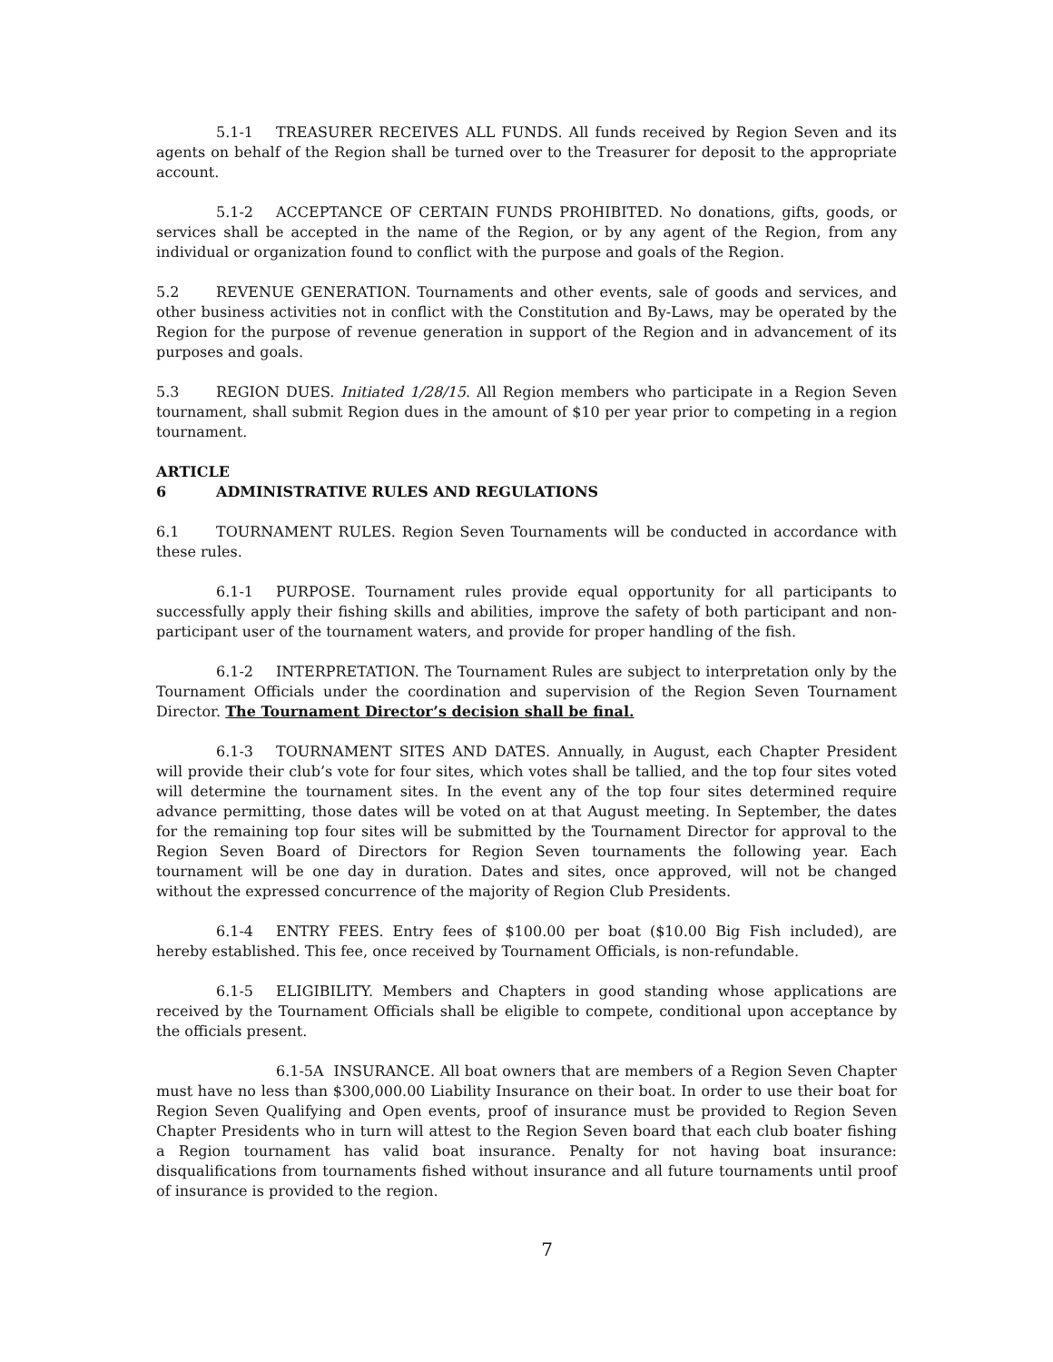5.1-1 TREASURER RECEIVES ALL FUNDS. All funds received by Region Seven and its agents on behalf of the Region shall be turned over to the Treasurer for deposit to the appropriate account.
5.1-2 ACCEPTANCE OF CERTAIN FUNDS PROHIBITED. No donations, gifts, goods, or services shall be accepted in the name of the Region, or by any agent of the Region, from any individual or organization found to conflict with the purpose and goals of the Region.
5.2 REVENUE GENERATION. Tournaments and other events, sale of goods and services, and other business activities not in conflict with the Constitution and By-Laws, may be operated by the Region for the purpose of revenue generation in support of the Region and in advancement of its purposes and goals.
5.3 REGION DUES. Initiated 1/28/15. All Region members who participate in a Region Seven tournament, shall submit Region dues in the amount of $10 per year prior to competing in a region tournament.
ARTICLE 6 ADMINISTRATIVE RULES AND REGULATIONS
6.1 TOURNAMENT RULES. Region Seven Tournaments will be conducted in accordance with these rules.
6.1-1 PURPOSE. Tournament rules provide equal opportunity for all participants to successfully apply their fishing skills and abilities, improve the safety of both participant and non-participant user of the tournament waters, and provide for proper handling of the fish.
6.1-2 INTERPRETATION. The Tournament Rules are subject to interpretation only by the Tournament Officials under the coordination and supervision of the Region Seven Tournament Director. The Tournament Director’s decision shall be final.
6.1-3 TOURNAMENT SITES AND DATES. Annually, in August, each Chapter President will provide their club’s vote for four sites, which votes shall be tallied, and the top four sites voted will determine the tournament sites. In the event any of the top four sites determined require advance permitting, those dates will be voted on at that August meeting. In September, the dates for the remaining top four sites will be submitted by the Tournament Director for approval to the Region Seven Board of Directors for Region Seven tournaments the following year. Each tournament will be one day in duration. Dates and sites, once approved, will not be changed without the expressed concurrence of the majority of Region Club Presidents.
6.1-4 ENTRY FEES. Entry fees of $100.00 per boat ($10.00 Big Fish included), are hereby established. This fee, once received by Tournament Officials, is non-refundable.
6.1-5 ELIGIBILITY. Members and Chapters in good standing whose applications are received by the Tournament Officials shall be eligible to compete, conditional upon acceptance by the officials present.
6.1-5A INSURANCE. All boat owners that are members of a Region Seven Chapter must have no less than $300,000.00 Liability Insurance on their boat. In order to use their boat for Region Seven Qualifying and Open events, proof of insurance must be provided to Region Seven Chapter Presidents who in turn will attest to the Region Seven board that each club boater fishing a Region tournament has valid boat insurance. Penalty for not having boat insurance: disqualifications from tournaments fished without insurance and all future tournaments until proof of insurance is provided to the region.
7